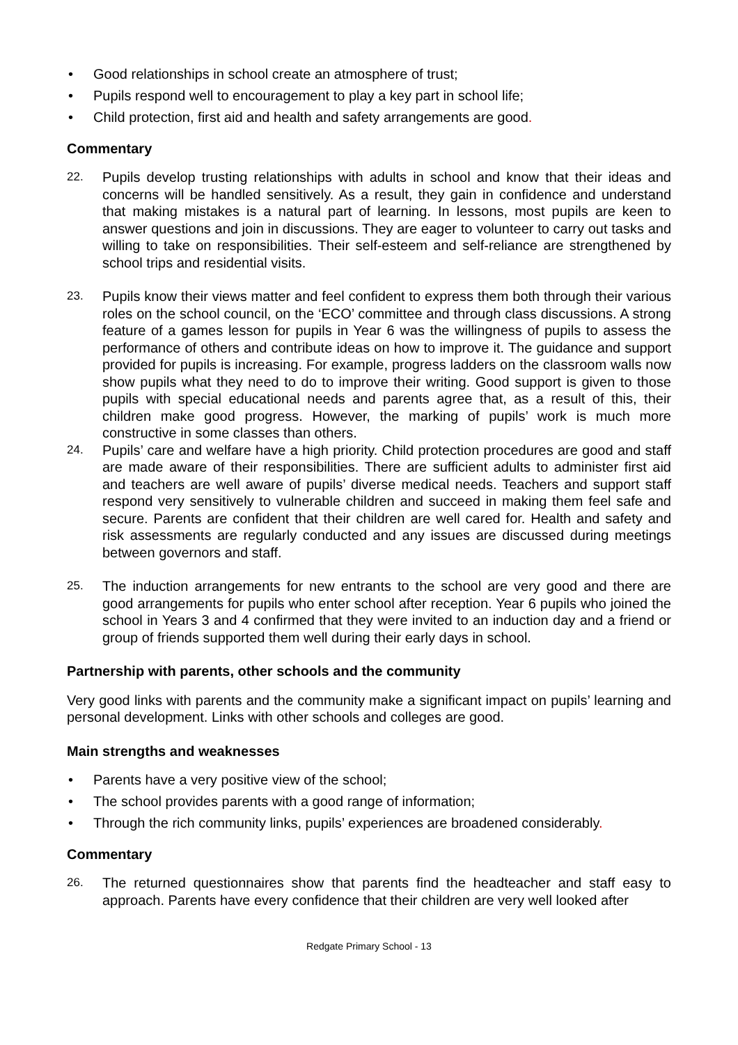• Good relationships in school create an atmosphere of trust;
• Pupils respond well to encouragement to play a key part in school life;
• Child protection, first aid and health and safety arrangements are good.
Commentary
22. Pupils develop trusting relationships with adults in school and know that their ideas and concerns will be handled sensitively. As a result, they gain in confidence and understand that making mistakes is a natural part of learning. In lessons, most pupils are keen to answer questions and join in discussions. They are eager to volunteer to carry out tasks and willing to take on responsibilities. Their self-esteem and self-reliance are strengthened by school trips and residential visits.
23. Pupils know their views matter and feel confident to express them both through their various roles on the school council, on the ‘ECO’ committee and through class discussions. A strong feature of a games lesson for pupils in Year 6 was the willingness of pupils to assess the performance of others and contribute ideas on how to improve it. The guidance and support provided for pupils is increasing. For example, progress ladders on the classroom walls now show pupils what they need to do to improve their writing. Good support is given to those pupils with special educational needs and parents agree that, as a result of this, their children make good progress. However, the marking of pupils’ work is much more constructive in some classes than others.
24. Pupils’ care and welfare have a high priority. Child protection procedures are good and staff are made aware of their responsibilities. There are sufficient adults to administer first aid and teachers are well aware of pupils’ diverse medical needs. Teachers and support staff respond very sensitively to vulnerable children and succeed in making them feel safe and secure. Parents are confident that their children are well cared for. Health and safety and risk assessments are regularly conducted and any issues are discussed during meetings between governors and staff.
25. The induction arrangements for new entrants to the school are very good and there are good arrangements for pupils who enter school after reception. Year 6 pupils who joined the school in Years 3 and 4 confirmed that they were invited to an induction day and a friend or group of friends supported them well during their early days in school.
Partnership with parents, other schools and the community
Very good links with parents and the community make a significant impact on pupils’ learning and personal development. Links with other schools and colleges are good.
Main strengths and weaknesses
• Parents have a very positive view of the school;
• The school provides parents with a good range of information;
• Through the rich community links, pupils’ experiences are broadened considerably.
Commentary
26. The returned questionnaires show that parents find the headteacher and staff easy to approach. Parents have every confidence that their children are very well looked after
Redgate Primary School - 13